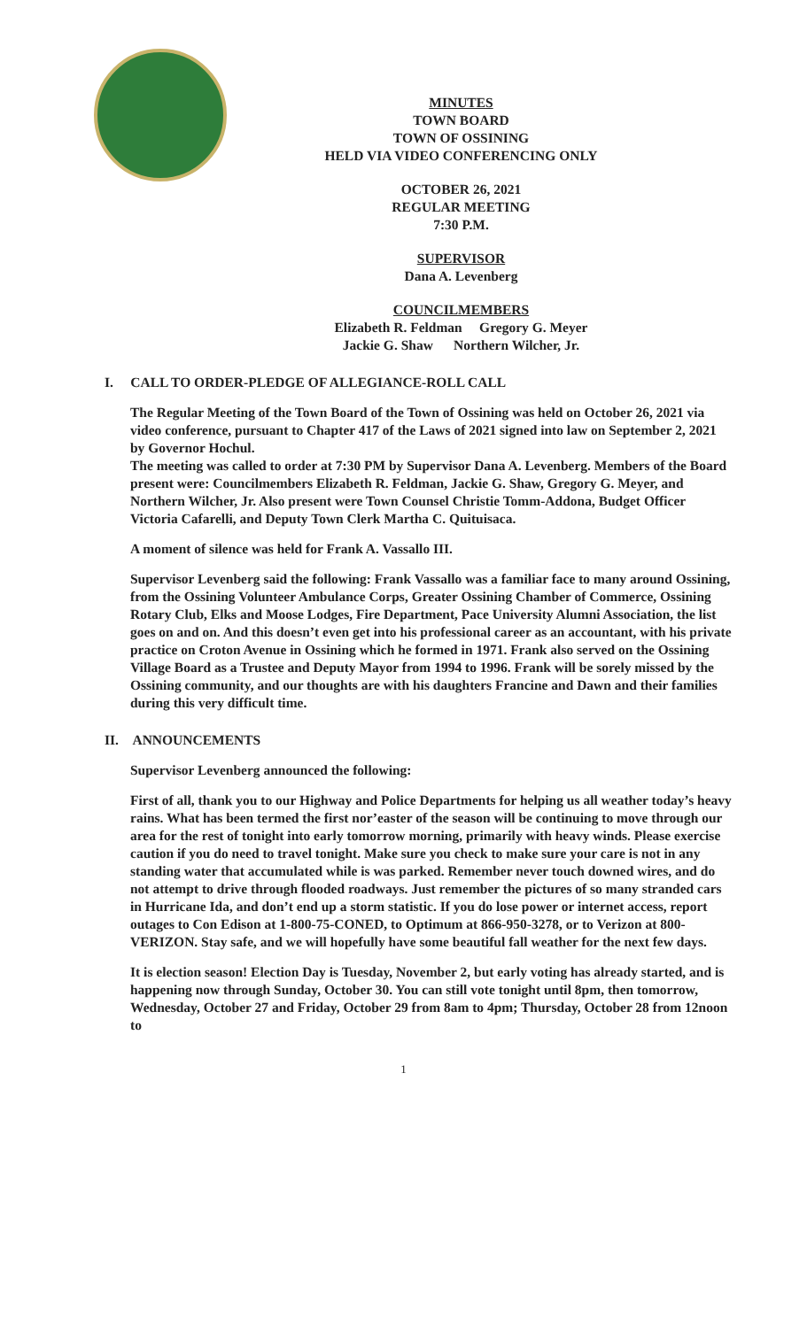MINUTES
TOWN BOARD
TOWN OF OSSINING
HELD VIA VIDEO CONFERENCING ONLY
OCTOBER 26, 2021
REGULAR MEETING
7:30 P.M.
SUPERVISOR
Dana A. Levenberg
COUNCILMEMBERS
Elizabeth R. Feldman Gregory G. Meyer
Jackie G. Shaw Northern Wilcher, Jr.
I. CALL TO ORDER-PLEDGE OF ALLEGIANCE-ROLL CALL
The Regular Meeting of the Town Board of the Town of Ossining was held on October 26, 2021 via video conference, pursuant to Chapter 417 of the Laws of 2021 signed into law on September 2, 2021 by Governor Hochul.
The meeting was called to order at 7:30 PM by Supervisor Dana A. Levenberg. Members of the Board present were: Councilmembers Elizabeth R. Feldman, Jackie G. Shaw, Gregory G. Meyer, and Northern Wilcher, Jr. Also present were Town Counsel Christie Tomm-Addona, Budget Officer Victoria Cafarelli, and Deputy Town Clerk Martha C. Quituisaca.
A moment of silence was held for Frank A. Vassallo III.
Supervisor Levenberg said the following: Frank Vassallo was a familiar face to many around Ossining, from the Ossining Volunteer Ambulance Corps, Greater Ossining Chamber of Commerce, Ossining Rotary Club, Elks and Moose Lodges, Fire Department, Pace University Alumni Association, the list goes on and on. And this doesn’t even get into his professional career as an accountant, with his private practice on Croton Avenue in Ossining which he formed in 1971. Frank also served on the Ossining Village Board as a Trustee and Deputy Mayor from 1994 to 1996. Frank will be sorely missed by the Ossining community, and our thoughts are with his daughters Francine and Dawn and their families during this very difficult time.
II. ANNOUNCEMENTS
Supervisor Levenberg announced the following:
First of all, thank you to our Highway and Police Departments for helping us all weather today’s heavy rains. What has been termed the first nor’easter of the season will be continuing to move through our area for the rest of tonight into early tomorrow morning, primarily with heavy winds. Please exercise caution if you do need to travel tonight. Make sure you check to make sure your care is not in any standing water that accumulated while is was parked. Remember never touch downed wires, and do not attempt to drive through flooded roadways. Just remember the pictures of so many stranded cars in Hurricane Ida, and don’t end up a storm statistic. If you do lose power or internet access, report outages to Con Edison at 1-800-75-CONED, to Optimum at 866-950-3278, or to Verizon at 800-VERIZON. Stay safe, and we will hopefully have some beautiful fall weather for the next few days.
It is election season! Election Day is Tuesday, November 2, but early voting has already started, and is happening now through Sunday, October 30. You can still vote tonight until 8pm, then tomorrow, Wednesday, October 27 and Friday, October 29 from 8am to 4pm; Thursday, October 28 from 12noon to
1